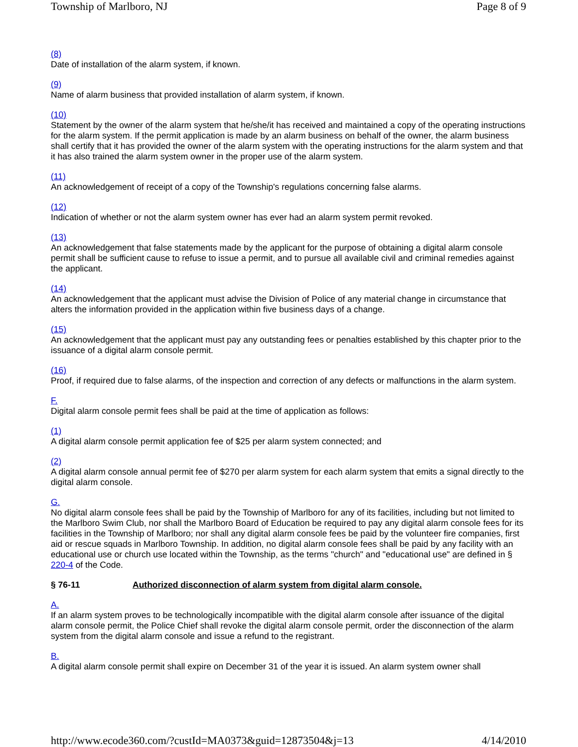Township of Marlboro, NJ Page 8 of 9
(8)
Date of installation of the alarm system, if known.
(9)
Name of alarm business that provided installation of alarm system, if known.
(10)
Statement by the owner of the alarm system that he/she/it has received and maintained a copy of the operating instructions for the alarm system. If the permit application is made by an alarm business on behalf of the owner, the alarm business shall certify that it has provided the owner of the alarm system with the operating instructions for the alarm system and that it has also trained the alarm system owner in the proper use of the alarm system.
(11)
An acknowledgement of receipt of a copy of the Township's regulations concerning false alarms.
(12)
Indication of whether or not the alarm system owner has ever had an alarm system permit revoked.
(13)
An acknowledgement that false statements made by the applicant for the purpose of obtaining a digital alarm console permit shall be sufficient cause to refuse to issue a permit, and to pursue all available civil and criminal remedies against the applicant.
(14)
An acknowledgement that the applicant must advise the Division of Police of any material change in circumstance that alters the information provided in the application within five business days of a change.
(15)
An acknowledgement that the applicant must pay any outstanding fees or penalties established by this chapter prior to the issuance of a digital alarm console permit.
(16)
Proof, if required due to false alarms, of the inspection and correction of any defects or malfunctions in the alarm system.
F.
Digital alarm console permit fees shall be paid at the time of application as follows:
(1)
A digital alarm console permit application fee of $25 per alarm system connected; and
(2)
A digital alarm console annual permit fee of $270 per alarm system for each alarm system that emits a signal directly to the digital alarm console.
G.
No digital alarm console fees shall be paid by the Township of Marlboro for any of its facilities, including but not limited to the Marlboro Swim Club, nor shall the Marlboro Board of Education be required to pay any digital alarm console fees for its facilities in the Township of Marlboro; nor shall any digital alarm console fees be paid by the volunteer fire companies, first aid or rescue squads in Marlboro Township. In addition, no digital alarm console fees shall be paid by any facility with an educational use or church use located within the Township, as the terms "church" and "educational use" are defined in § 220-4 of the Code.
§ 76-11 Authorized disconnection of alarm system from digital alarm console.
A.
If an alarm system proves to be technologically incompatible with the digital alarm console after issuance of the digital alarm console permit, the Police Chief shall revoke the digital alarm console permit, order the disconnection of the alarm system from the digital alarm console and issue a refund to the registrant.
B.
A digital alarm console permit shall expire on December 31 of the year it is issued. An alarm system owner shall
http://www.ecode360.com/?custId=MA0373&guid=12873504&j=13 4/14/2010